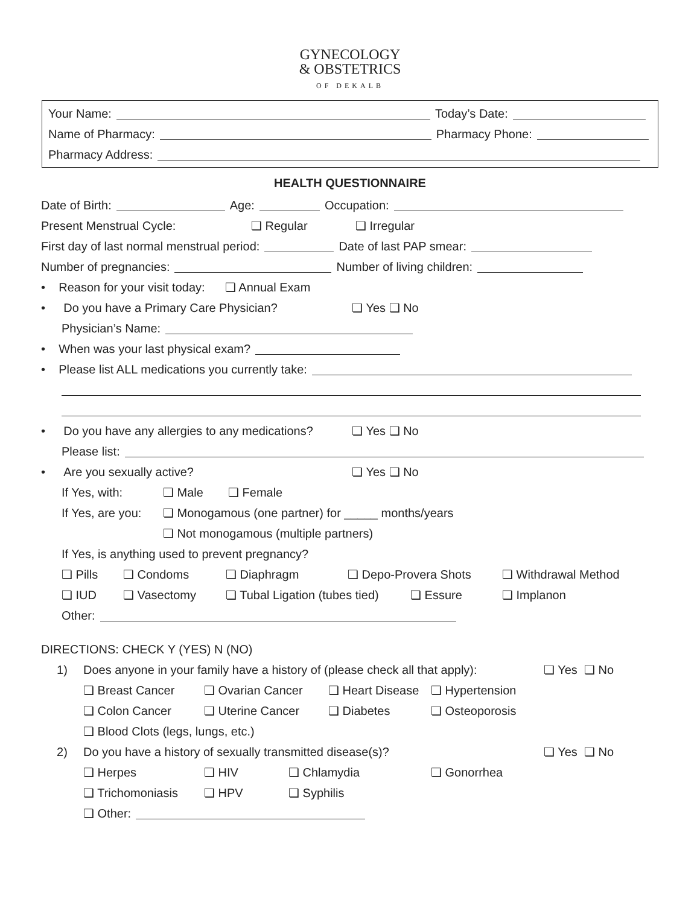GYNECOLOGY
& OBSTETRICS
OF DEKALB
Your Name: Today’s Date:
Name of Pharmacy: Pharmacy Phone:
Pharmacy Address:
HEALTH QUESTIONNAIRE
Date of Birth: Age: Occupation:
Present Menstrual Cycle: ❏ Regular ❏ Irregular
First day of last normal menstrual period: Date of last PAP smear:
Number of pregnancies: Number of living children:
• Reason for your visit today: ❏ Annual Exam
• Do you have a Primary Care Physician? ❏ Yes ❏ No
Physician’s Name:
• When was your last physical exam?
• Please list ALL medications you currently take:
• Do you have any allergies to any medications? ❏ Yes ❏ No
Please list:
• Are you sexually active? ❏ Yes ❏ No
If Yes, with: ❏ Male ❏ Female
If Yes, are you: ❏ Monogamous (one partner) for _____ months/years
❏ Not monogamous (multiple partners)
If Yes, is anything used to prevent pregnancy?
❏ Pills ❏ Condoms ❏ Diaphragm ❏ Depo-Provera Shots ❏ Withdrawal Method
❏ IUD ❏ Vasectomy ❏ Tubal Ligation (tubes tied) ❏ Essure ❏ Implanon
Other:
DIRECTIONS: CHECK Y (YES) N (NO)
1) Does anyone in your family have a history of (please check all that apply): ❏ Yes ❏ No
❏ Breast Cancer ❏ Ovarian Cancer ❏ Heart Disease ❏ Hypertension
❏ Colon Cancer ❏ Uterine Cancer ❏ Diabetes ❏ Osteoporosis
❏ Blood Clots (legs, lungs, etc.)
2) Do you have a history of sexually transmitted disease(s)? ❏ Yes ❏ No
❏ Herpes ❏ HIV ❏ Chlamydia ❏ Gonorrhea
❏ Trichomoniasis ❏ HPV ❏ Syphilis
❏ Other: